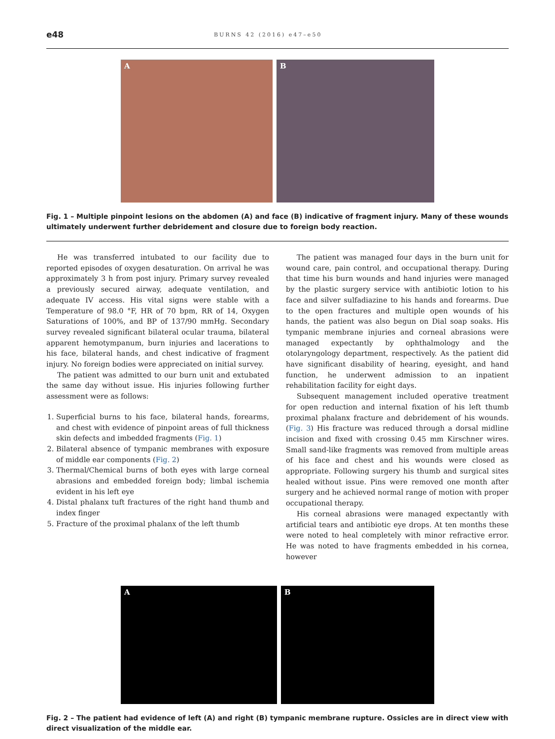e48 BURNS 42 (2016) e47–e50
A B
Fig. 1 – Multiple pinpoint lesions on the abdomen (A) and face (B) indicative of fragment injury. Many of these wounds ultimately underwent further debridement and closure due to foreign body reaction.
He was transferred intubated to our facility due to reported episodes of oxygen desaturation. On arrival he was approximately 3 h from post injury. Primary survey revealed a previously secured airway, adequate ventilation, and adequate IV access. His vital signs were stable with a Temperature of 98.0 °F, HR of 70 bpm, RR of 14, Oxygen Saturations of 100%, and BP of 137/90 mmHg. Secondary survey revealed significant bilateral ocular trauma, bilateral apparent hemotympanum, burn injuries and lacerations to his face, bilateral hands, and chest indicative of fragment injury. No foreign bodies were appreciated on initial survey.
The patient was admitted to our burn unit and extubated the same day without issue. His injuries following further assessment were as follows:
1. Superficial burns to his face, bilateral hands, forearms, and chest with evidence of pinpoint areas of full thickness skin defects and imbedded fragments (Fig. 1)
2. Bilateral absence of tympanic membranes with exposure of middle ear components (Fig. 2)
3. Thermal/Chemical burns of both eyes with large corneal abrasions and embedded foreign body; limbal ischemia evident in his left eye
4. Distal phalanx tuft fractures of the right hand thumb and index finger
5. Fracture of the proximal phalanx of the left thumb
The patient was managed four days in the burn unit for wound care, pain control, and occupational therapy. During that time his burn wounds and hand injuries were managed by the plastic surgery service with antibiotic lotion to his face and silver sulfadiazine to his hands and forearms. Due to the open fractures and multiple open wounds of his hands, the patient was also begun on Dial soap soaks. His tympanic membrane injuries and corneal abrasions were managed expectantly by ophthalmology and the otolaryngology department, respectively. As the patient did have significant disability of hearing, eyesight, and hand function, he underwent admission to an inpatient rehabilitation facility for eight days.
Subsequent management included operative treatment for open reduction and internal fixation of his left thumb proximal phalanx fracture and debridement of his wounds. (Fig. 3) His fracture was reduced through a dorsal midline incision and fixed with crossing 0.45 mm Kirschner wires. Small sand-like fragments was removed from multiple areas of his face and chest and his wounds were closed as appropriate. Following surgery his thumb and surgical sites healed without issue. Pins were removed one month after surgery and he achieved normal range of motion with proper occupational therapy.
His corneal abrasions were managed expectantly with artificial tears and antibiotic eye drops. At ten months these were noted to heal completely with minor refractive error. He was noted to have fragments embedded in his cornea, however
A B
Fig. 2 – The patient had evidence of left (A) and right (B) tympanic membrane rupture. Ossicles are in direct view with direct visualization of the middle ear.